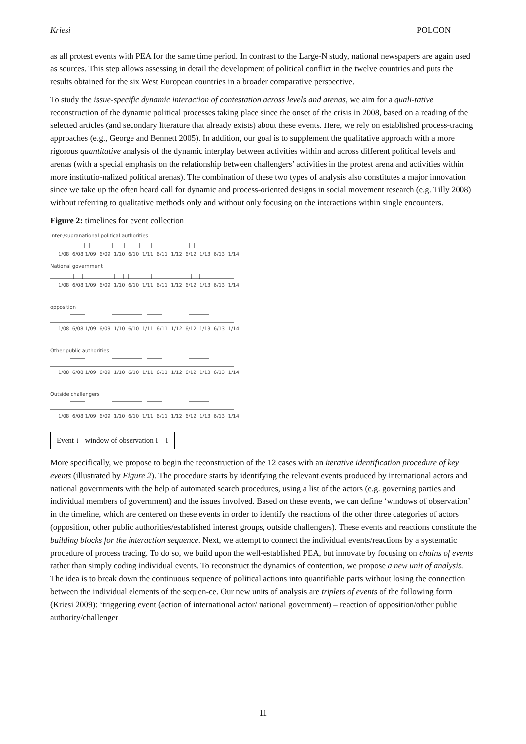Kriesi POLCON
as all protest events with PEA for the same time period. In contrast to the Large-N study, national newspapers are again used as sources. This step allows assessing in detail the development of political conflict in the twelve countries and puts the results obtained for the six West European countries in a broader comparative perspective.
To study the issue-specific dynamic interaction of contestation across levels and arenas, we aim for a quali-tative reconstruction of the dynamic political processes taking place since the onset of the crisis in 2008, based on a reading of the selected articles (and secondary literature that already exists) about these events. Here, we rely on established process-tracing approaches (e.g., George and Bennett 2005). In addition, our goal is to supplement the qualitative approach with a more rigorous quantitative analysis of the dynamic interplay between activities within and across different political levels and arenas (with a special emphasis on the relationship between challengers’ activities in the protest arena and activities within more institutio-nalized political arenas). The combination of these two types of analysis also constitutes a major innovation since we take up the often heard call for dynamic and process-oriented designs in social movement research (e.g. Tilly 2008) without referring to qualitative methods only and without only focusing on the interactions within single encounters.
Figure 2: timelines for event collection
Inter-/supranational political authorities
1/08 6/08 1/09 6/09 1/10 6/10 1/11 6/11 1/12 6/12 1/13 6/13 1/14
National government
1/08 6/08 1/09 6/09 1/10 6/10 1/11 6/11 1/12 6/12 1/13 6/13 1/14
opposition
1/08 6/08 1/09 6/09 1/10 6/10 1/11 6/11 1/12 6/12 1/13 6/13 1/14
Other public authorities
1/08 6/08 1/09 6/09 1/10 6/10 1/11 6/11 1/12 6/12 1/13 6/13 1/14
Outside challengers
1/08 6/08 1/09 6/09 1/10 6/10 1/11 6/11 1/12 6/12 1/13 6/13 1/14
Event ↓ window of observation I—I
More specifically, we propose to begin the reconstruction of the 12 cases with an iterative identification procedure of key events (illustrated by Figure 2). The procedure starts by identifying the relevant events produced by international actors and national governments with the help of automated search procedures, using a list of the actors (e.g. governing parties and individual members of government) and the issues involved. Based on these events, we can define ‘windows of observation’ in the timeline, which are centered on these events in order to identify the reactions of the other three categories of actors (opposition, other public authorities/established interest groups, outside challengers). These events and reactions constitute the building blocks for the interaction sequence. Next, we attempt to connect the individual events/reactions by a systematic procedure of process tracing. To do so, we build upon the well-established PEA, but innovate by focusing on chains of events rather than simply coding individual events. To reconstruct the dynamics of contention, we propose a new unit of analysis. The idea is to break down the continuous sequence of political actions into quantifiable parts without losing the connection between the individual elements of the sequen-ce. Our new units of analysis are triplets of events of the following form (Kriesi 2009): ‘triggering event (action of international actor/ national government) – reaction of opposition/other public authority/challenger
11